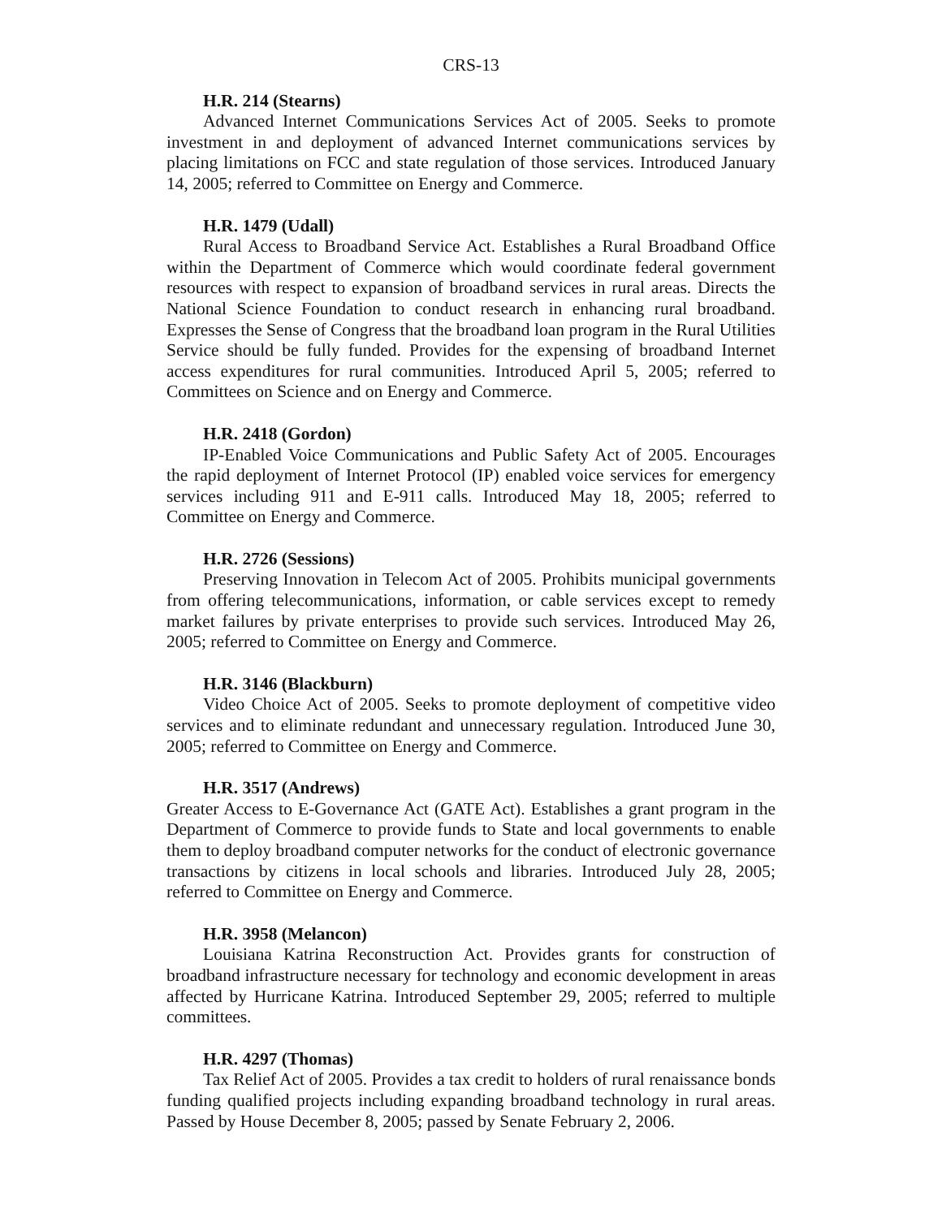CRS-13
H.R. 214 (Stearns)
Advanced Internet Communications Services Act of 2005. Seeks to promote investment in and deployment of advanced Internet communications services by placing limitations on FCC and state regulation of those services. Introduced January 14, 2005; referred to Committee on Energy and Commerce.
H.R. 1479 (Udall)
Rural Access to Broadband Service Act. Establishes a Rural Broadband Office within the Department of Commerce which would coordinate federal government resources with respect to expansion of broadband services in rural areas. Directs the National Science Foundation to conduct research in enhancing rural broadband. Expresses the Sense of Congress that the broadband loan program in the Rural Utilities Service should be fully funded. Provides for the expensing of broadband Internet access expenditures for rural communities. Introduced April 5, 2005; referred to Committees on Science and on Energy and Commerce.
H.R. 2418 (Gordon)
IP-Enabled Voice Communications and Public Safety Act of 2005. Encourages the rapid deployment of Internet Protocol (IP) enabled voice services for emergency services including 911 and E-911 calls. Introduced May 18, 2005; referred to Committee on Energy and Commerce.
H.R. 2726 (Sessions)
Preserving Innovation in Telecom Act of 2005. Prohibits municipal governments from offering telecommunications, information, or cable services except to remedy market failures by private enterprises to provide such services. Introduced May 26, 2005; referred to Committee on Energy and Commerce.
H.R. 3146 (Blackburn)
Video Choice Act of 2005. Seeks to promote deployment of competitive video services and to eliminate redundant and unnecessary regulation. Introduced June 30, 2005; referred to Committee on Energy and Commerce.
H.R. 3517 (Andrews)
Greater Access to E-Governance Act (GATE Act). Establishes a grant program in the Department of Commerce to provide funds to State and local governments to enable them to deploy broadband computer networks for the conduct of electronic governance transactions by citizens in local schools and libraries. Introduced July 28, 2005; referred to Committee on Energy and Commerce.
H.R. 3958 (Melancon)
Louisiana Katrina Reconstruction Act. Provides grants for construction of broadband infrastructure necessary for technology and economic development in areas affected by Hurricane Katrina. Introduced September 29, 2005; referred to multiple committees.
H.R. 4297 (Thomas)
Tax Relief Act of 2005. Provides a tax credit to holders of rural renaissance bonds funding qualified projects including expanding broadband technology in rural areas. Passed by House December 8, 2005; passed by Senate February 2, 2006.